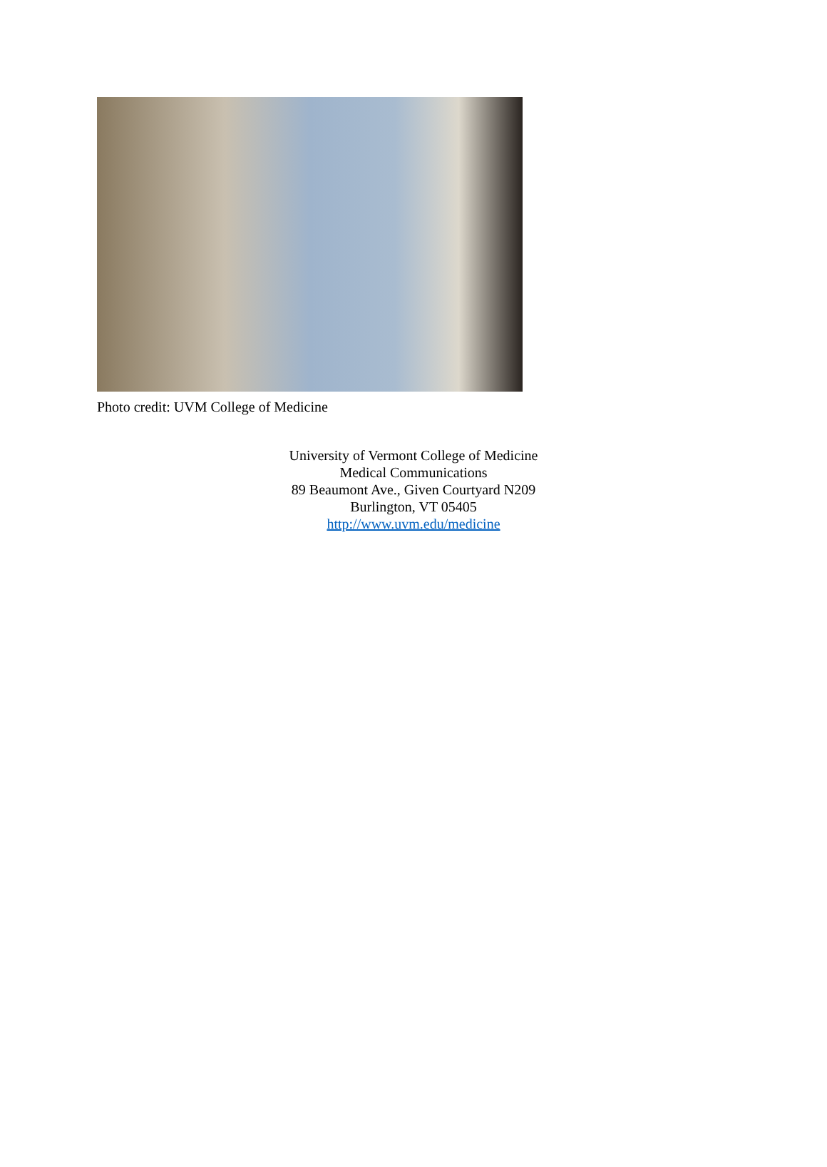Photo credit: UVM College of Medicine
University of Vermont College of Medicine
Medical Communications
89 Beaumont Ave., Given Courtyard N209
Burlington, VT 05405
http://www.uvm.edu/medicine